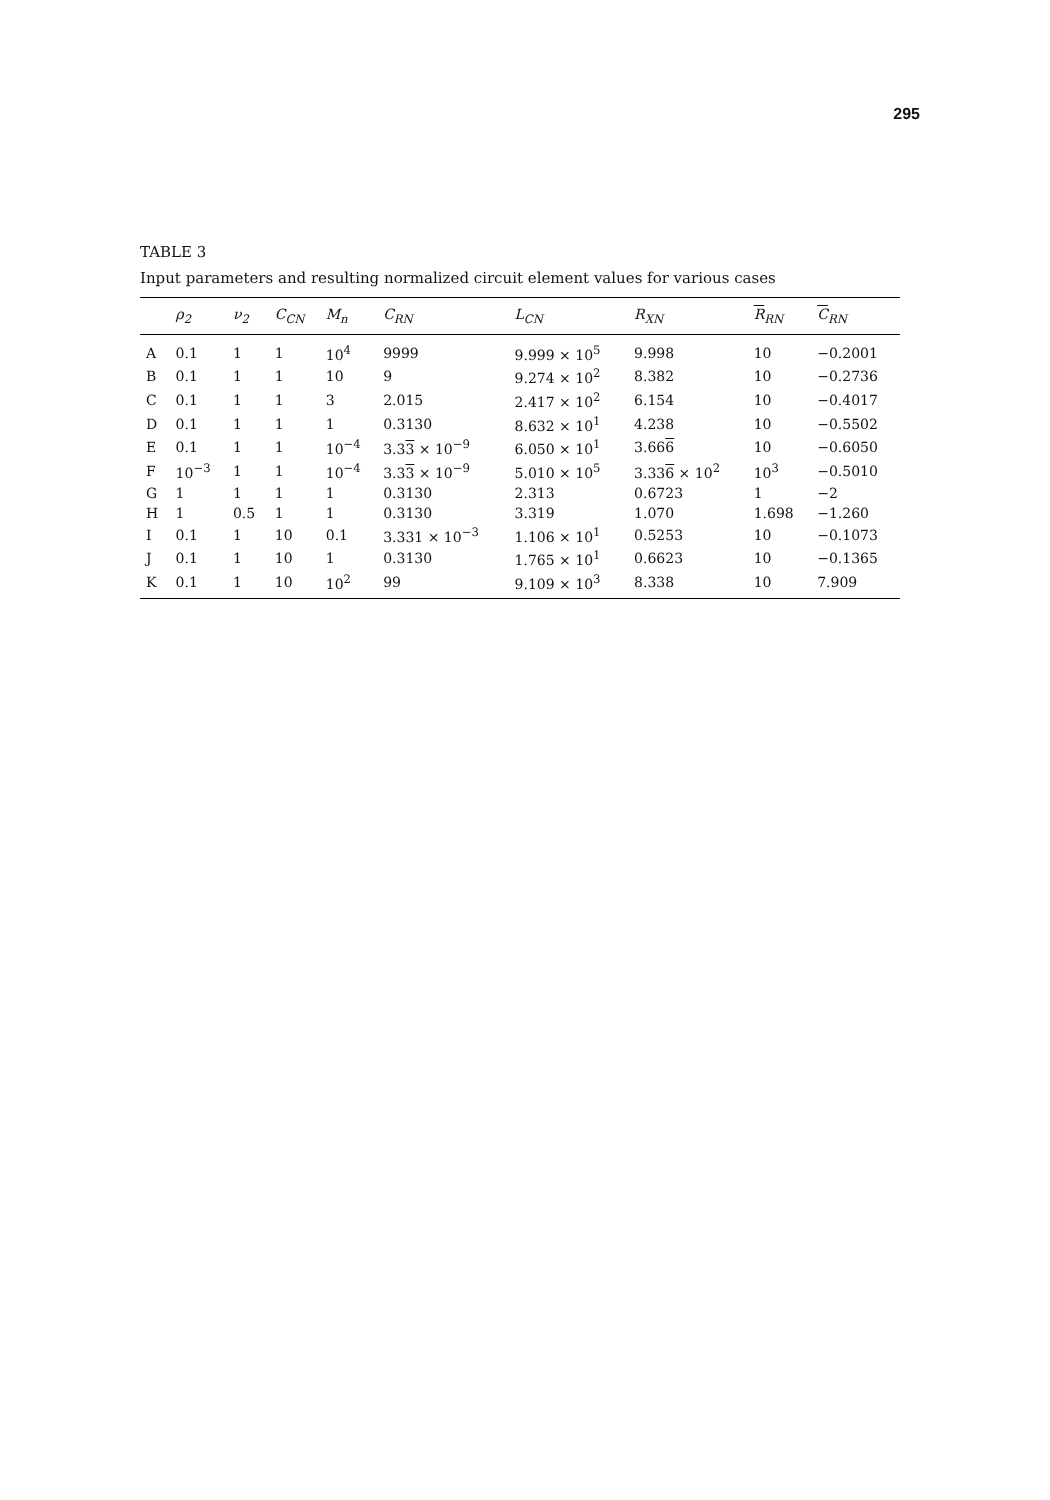295
TABLE 3
Input parameters and resulting normalized circuit element values for various cases
| | ρ<sub>2</sub> | ν<sub>2</sub> | C<sub>CN</sub> | M<sub>n</sub> | C<sub>RN</sub> | L<sub>CN</sub> | R<sub>XN</sub> | R<sub>RN</sub> | C<sub>RN</sub> |
| --- | --- | --- | --- | --- | --- | --- | --- | --- | --- |
| A | 0.1 | 1 | 1 | 10<sup>4</sup> | 9999 | 9.999 × 10<sup>5</sup> | 9.998 | 10 | −0.2001 |
| B | 0.1 | 1 | 1 | 10 | 9 | 9.274 × 10<sup>2</sup> | 8.382 | 10 | −0.2736 |
| C | 0.1 | 1 | 1 | 3 | 2.015 | 2.417 × 10<sup>2</sup> | 6.154 | 10 | −0.4017 |
| D | 0.1 | 1 | 1 | 1 | 0.3130 | 8.632 × 10<sup>1</sup> | 4.238 | 10 | −0.5502 |
| E | 0.1 | 1 | 1 | 10<sup>−4</sup> | 3.3 3 × 10<sup>−9</sup> | 6.050 × 10<sup>1</sup> | 3.66 6 | 10 | −0.6050 |
| F | 10<sup>−3</sup> | 1 | 1 | 10<sup>−4</sup> | 3.3 3 × 10<sup>−9</sup> | 5.010 × 10<sup>5</sup> | 3.33 6 × 10<sup>2</sup> | 10<sup>3</sup> | −0.5010 |
| G | 1 | 1 | 1 | 1 | 0.3130 | 2.313 | 0.6723 | 1 | −2 |
| H | 1 | 0.5 | 1 | 1 | 0.3130 | 3.319 | 1.070 | 1.698 | −1.260 |
| I | 0.1 | 1 | 10 | 0.1 | 3.331 × 10<sup>−3</sup> | 1.106 × 10<sup>1</sup> | 0.5253 | 10 | −0.1073 |
| J | 0.1 | 1 | 10 | 1 | 0.3130 | 1.765 × 10<sup>1</sup> | 0.6623 | 10 | −0.1365 |
| K | 0.1 | 1 | 10 | 10<sup>2</sup> | 99 | 9.109 × 10<sup>3</sup> | 8.338 | 10 | 7.909 |